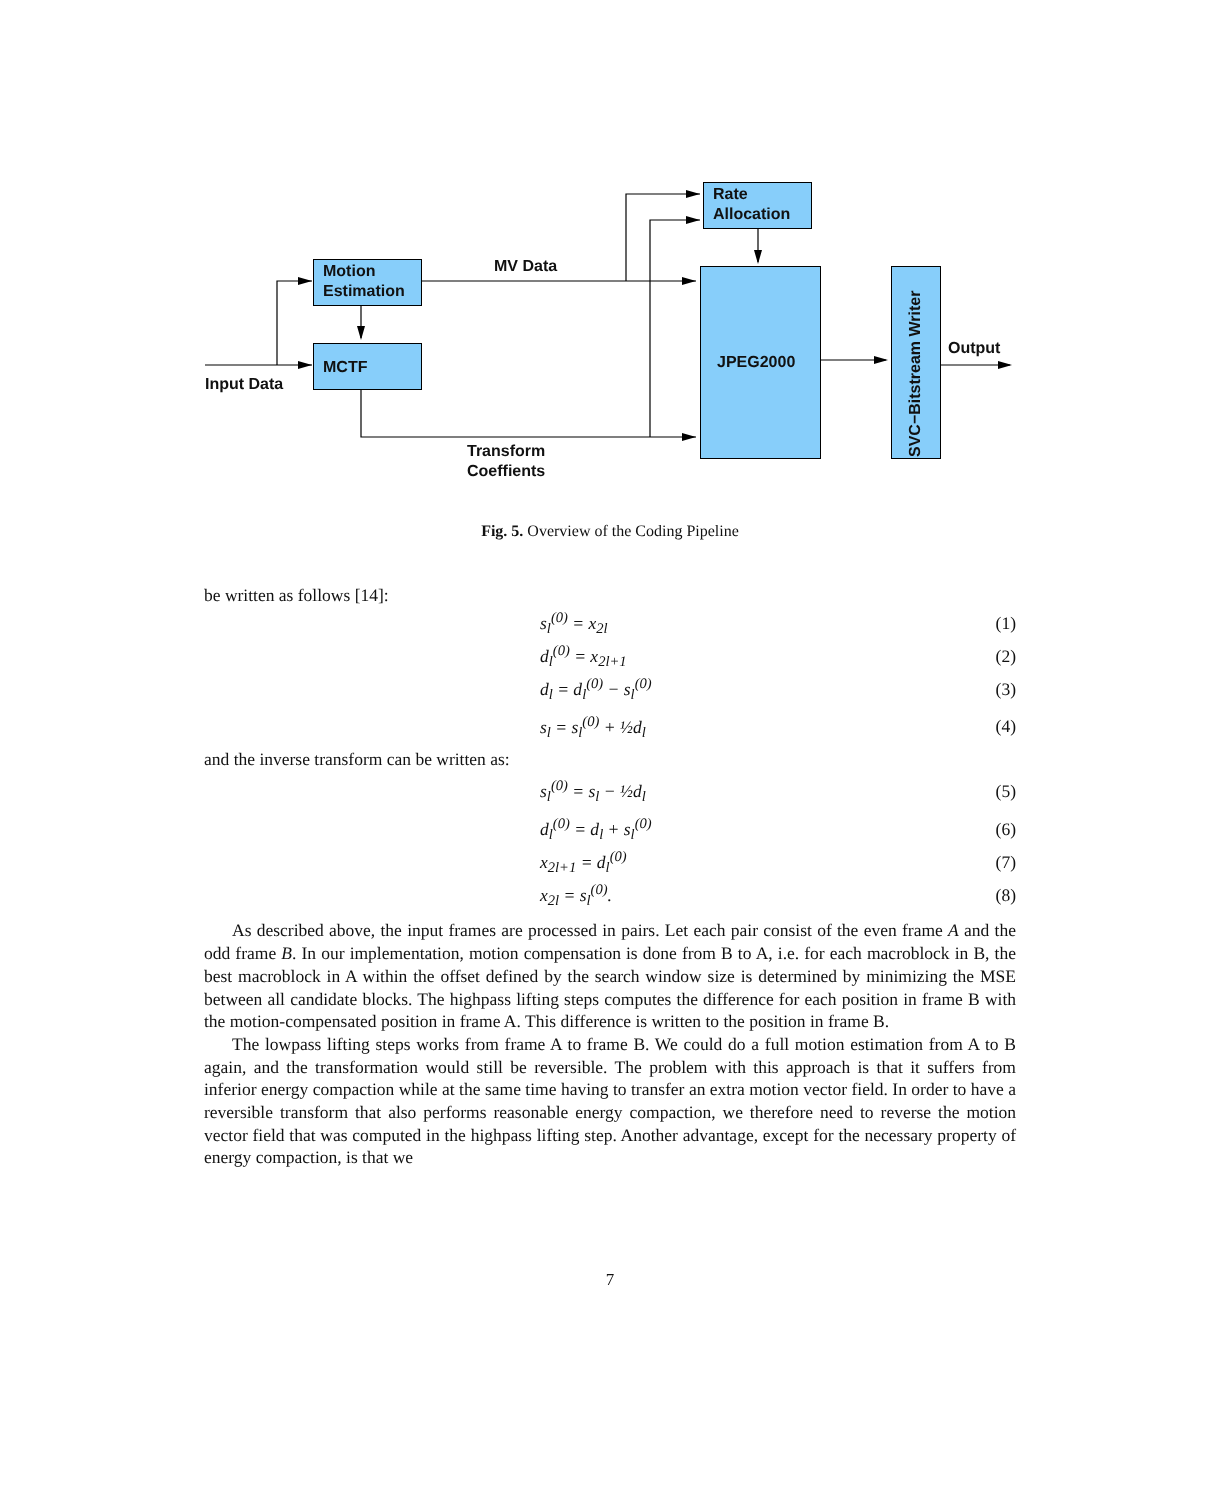Motion
Estimation
MCTF
Rate
Allocation
JPEG2000
MV Data
Input Data
Transform
Coeffients
Output
SVC−Bitstream Writer
Fig. 5. Overview of the Coding Pipeline
be written as follows [14]:
s<sub>l</sub><sup>(0)</sup> = x<sub>2l</sub> (1)
d<sub>l</sub><sup>(0)</sup> = x<sub>2l+1</sub> (2)
d<sub>l</sub> = d<sub>l</sub><sup>(0)</sup> − s<sub>l</sub><sup>(0)</sup> (3)
s<sub>l</sub> = s<sub>l</sub><sup>(0)</sup> + ½d<sub>l</sub> (4)
and the inverse transform can be written as:
s<sub>l</sub><sup>(0)</sup> = s<sub>l</sub> − ½d<sub>l</sub> (5)
d<sub>l</sub><sup>(0)</sup> = d<sub>l</sub> + s<sub>l</sub><sup>(0)</sup> (6)
x<sub>2l+1</sub> = d<sub>l</sub><sup>(0)</sup> (7)
x<sub>2l</sub> = s<sub>l</sub><sup>(0)</sup>. (8)
As described above, the input frames are processed in pairs. Let each pair consist of the even frame A and the odd frame B. In our implementation, motion compensation is done from B to A, i.e. for each macroblock in B, the best macroblock in A within the offset defined by the search window size is determined by minimizing the MSE between all candidate blocks. The highpass lifting steps computes the difference for each position in frame B with the motion-compensated position in frame A. This difference is written to the position in frame B.
The lowpass lifting steps works from frame A to frame B. We could do a full motion estimation from A to B again, and the transformation would still be reversible. The problem with this approach is that it suffers from inferior energy compaction while at the same time having to transfer an extra motion vector field. In order to have a reversible transform that also performs reasonable energy compaction, we therefore need to reverse the motion vector field that was computed in the highpass lifting step. Another advantage, except for the necessary property of energy compaction, is that we
7